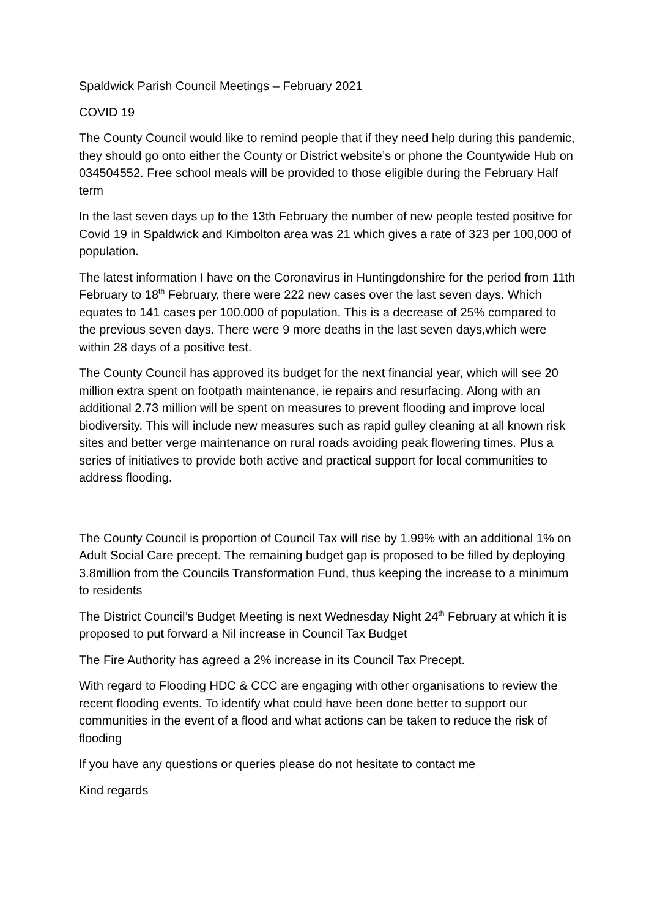Spaldwick Parish Council Meetings – February 2021
COVID 19
The County Council would like to remind people that if they need help during this pandemic, they should go onto either the County or District website’s or phone the Countywide Hub on 034504552. Free school meals will be provided to those eligible during the February Half term
In the last seven days up to the 13th February the number of new people tested positive for Covid 19 in Spaldwick and Kimbolton area was 21 which gives a rate of 323 per 100,000 of population.
The latest information I have on the Coronavirus in Huntingdonshire for the period from 11th February to 18<sup>th</sup> February, there were 222 new cases over the last seven days. Which equates to 141 cases per 100,000 of population. This is a decrease of 25% compared to the previous seven days. There were 9 more deaths in the last seven days,which were within 28 days of a positive test.
The County Council has approved its budget for the next financial year, which will see 20 million extra spent on footpath maintenance, ie repairs and resurfacing. Along with an additional 2.73 million will be spent on measures to prevent flooding and improve local biodiversity. This will include new measures such as rapid gulley cleaning at all known risk sites and better verge maintenance on rural roads avoiding peak flowering times. Plus a series of initiatives to provide both active and practical support for local communities to address flooding.
The County Council is proportion of Council Tax will rise by 1.99% with an additional 1% on Adult Social Care precept. The remaining budget gap is proposed to be filled by deploying 3.8million from the Councils Transformation Fund, thus keeping the increase to a minimum to residents
The District Council’s Budget Meeting is next Wednesday Night 24<sup>th</sup> February at which it is proposed to put forward a Nil increase in Council Tax Budget
The Fire Authority has agreed a 2% increase in its Council Tax Precept.
With regard to Flooding HDC & CCC are engaging with other organisations to review the recent flooding events. To identify what could have been done better to support our communities in the event of a flood and what actions can be taken to reduce the risk of flooding
If you have any questions or queries please do not hesitate to contact me
Kind regards